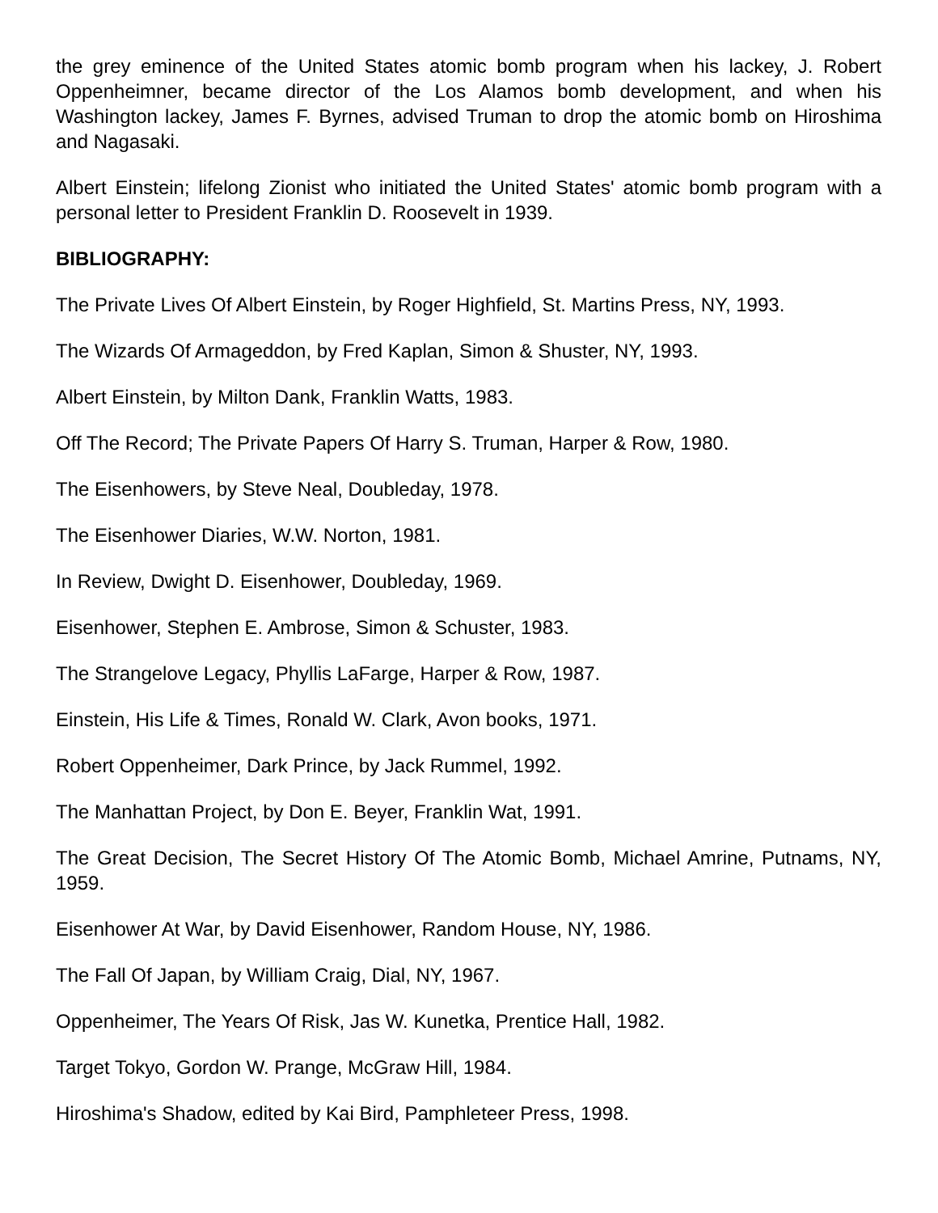the grey eminence of the United States atomic bomb program when his lackey, J. Robert Oppenheimner, became director of the Los Alamos bomb development, and when his Washington lackey, James F. Byrnes, advised Truman to drop the atomic bomb on Hiroshima and Nagasaki.
Albert Einstein; lifelong Zionist who initiated the United States' atomic bomb program with a personal letter to President Franklin D. Roosevelt in 1939.
BIBLIOGRAPHY:
The Private Lives Of Albert Einstein, by Roger Highfield, St. Martins Press, NY, 1993.
The Wizards Of Armageddon, by Fred Kaplan, Simon & Shuster, NY, 1993.
Albert Einstein, by Milton Dank, Franklin Watts, 1983.
Off The Record; The Private Papers Of Harry S. Truman, Harper & Row, 1980.
The Eisenhowers, by Steve Neal, Doubleday, 1978.
The Eisenhower Diaries, W.W. Norton, 1981.
In Review, Dwight D. Eisenhower, Doubleday, 1969.
Eisenhower, Stephen E. Ambrose, Simon & Schuster, 1983.
The Strangelove Legacy, Phyllis LaFarge, Harper & Row, 1987.
Einstein, His Life & Times, Ronald W. Clark, Avon books, 1971.
Robert Oppenheimer, Dark Prince, by Jack Rummel, 1992.
The Manhattan Project, by Don E. Beyer, Franklin Wat, 1991.
The Great Decision, The Secret History Of The Atomic Bomb, Michael Amrine, Putnams, NY, 1959.
Eisenhower At War, by David Eisenhower, Random House, NY, 1986.
The Fall Of Japan, by William Craig, Dial, NY, 1967.
Oppenheimer, The Years Of Risk, Jas W. Kunetka, Prentice Hall, 1982.
Target Tokyo, Gordon W. Prange, McGraw Hill, 1984.
Hiroshima's Shadow, edited by Kai Bird, Pamphleteer Press, 1998.